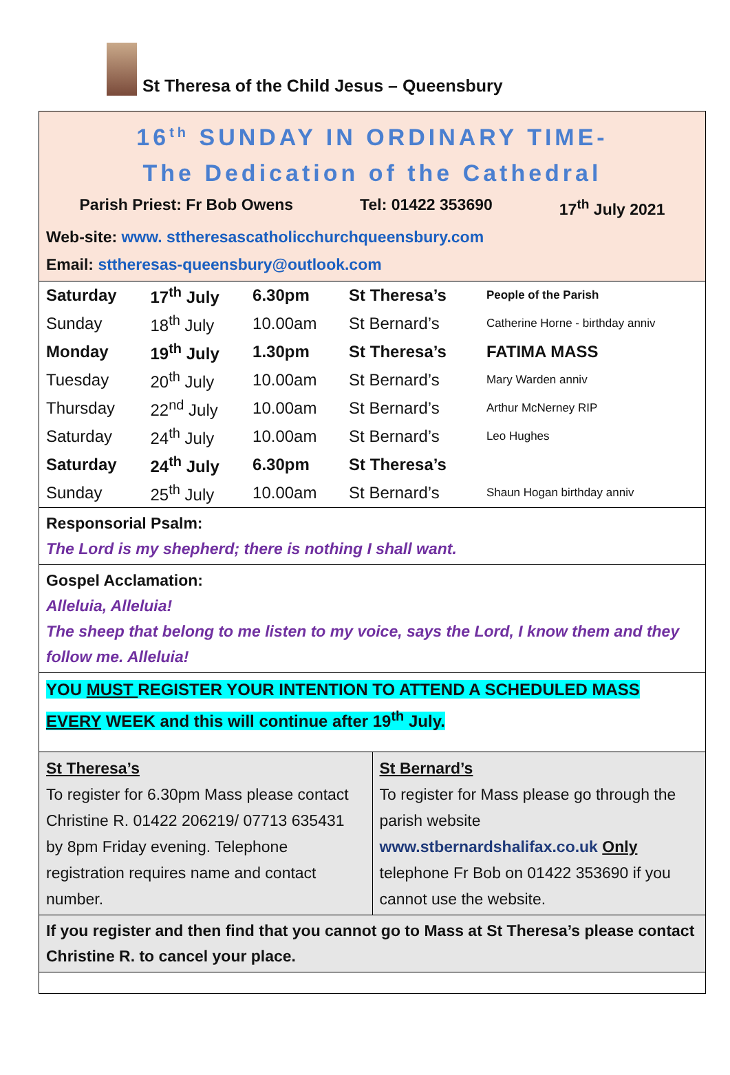St Theresa of the Child Jesus – Queensbury
16<sup>th</sup> SUNDAY IN ORDINARY TIME-
The Dedication of the Cathedral
Parish Priest: Fr Bob Owens Tel: 01422 353690 17<sup>th</sup> July 2021
Web-site: www. sttheresascatholicchurchqueensbury.com
Email: sttheresas-queensbury@outlook.com
| Saturday | 17<sup>th</sup> July | 6.30pm | St Theresa’s | People of the Parish |
| Sunday | 18<sup>th</sup> July | 10.00am | St Bernard’s | Catherine Horne - birthday anniv |
| Monday | 19<sup>th</sup> July | 1.30pm | St Theresa’s | FATIMA MASS |
| Tuesday | 20<sup>th</sup> July | 10.00am | St Bernard’s | Mary Warden anniv |
| Thursday | 22<sup>nd</sup> July | 10.00am | St Bernard’s | Arthur McNerney RIP |
| Saturday | 24<sup>th</sup> July | 10.00am | St Bernard’s | Leo Hughes |
| Saturday | 24<sup>th</sup> July | 6.30pm | St Theresa’s | |
| Sunday | 25<sup>th</sup> July | 10.00am | St Bernard’s | Shaun Hogan birthday anniv |
Responsorial Psalm:
The Lord is my shepherd; there is nothing I shall want.
Gospel Acclamation:
Alleluia, Alleluia!
The sheep that belong to me listen to my voice, says the Lord, I know them and they follow me. Alleluia!
YOU MUST REGISTER YOUR INTENTION TO ATTEND A SCHEDULED MASS EVERY WEEK and this will continue after 19<sup>th</sup> July.
St Theresa’s
To register for 6.30pm Mass please contact Christine R. 01422 206219/ 07713 635431 by 8pm Friday evening. Telephone registration requires name and contact number.
St Bernard’s
To register for Mass please go through the parish website www.stbernardshalifax.co.uk Only telephone Fr Bob on 01422 353690 if you cannot use the website.
If you register and then find that you cannot go to Mass at St Theresa’s please contact Christine R. to cancel your place.